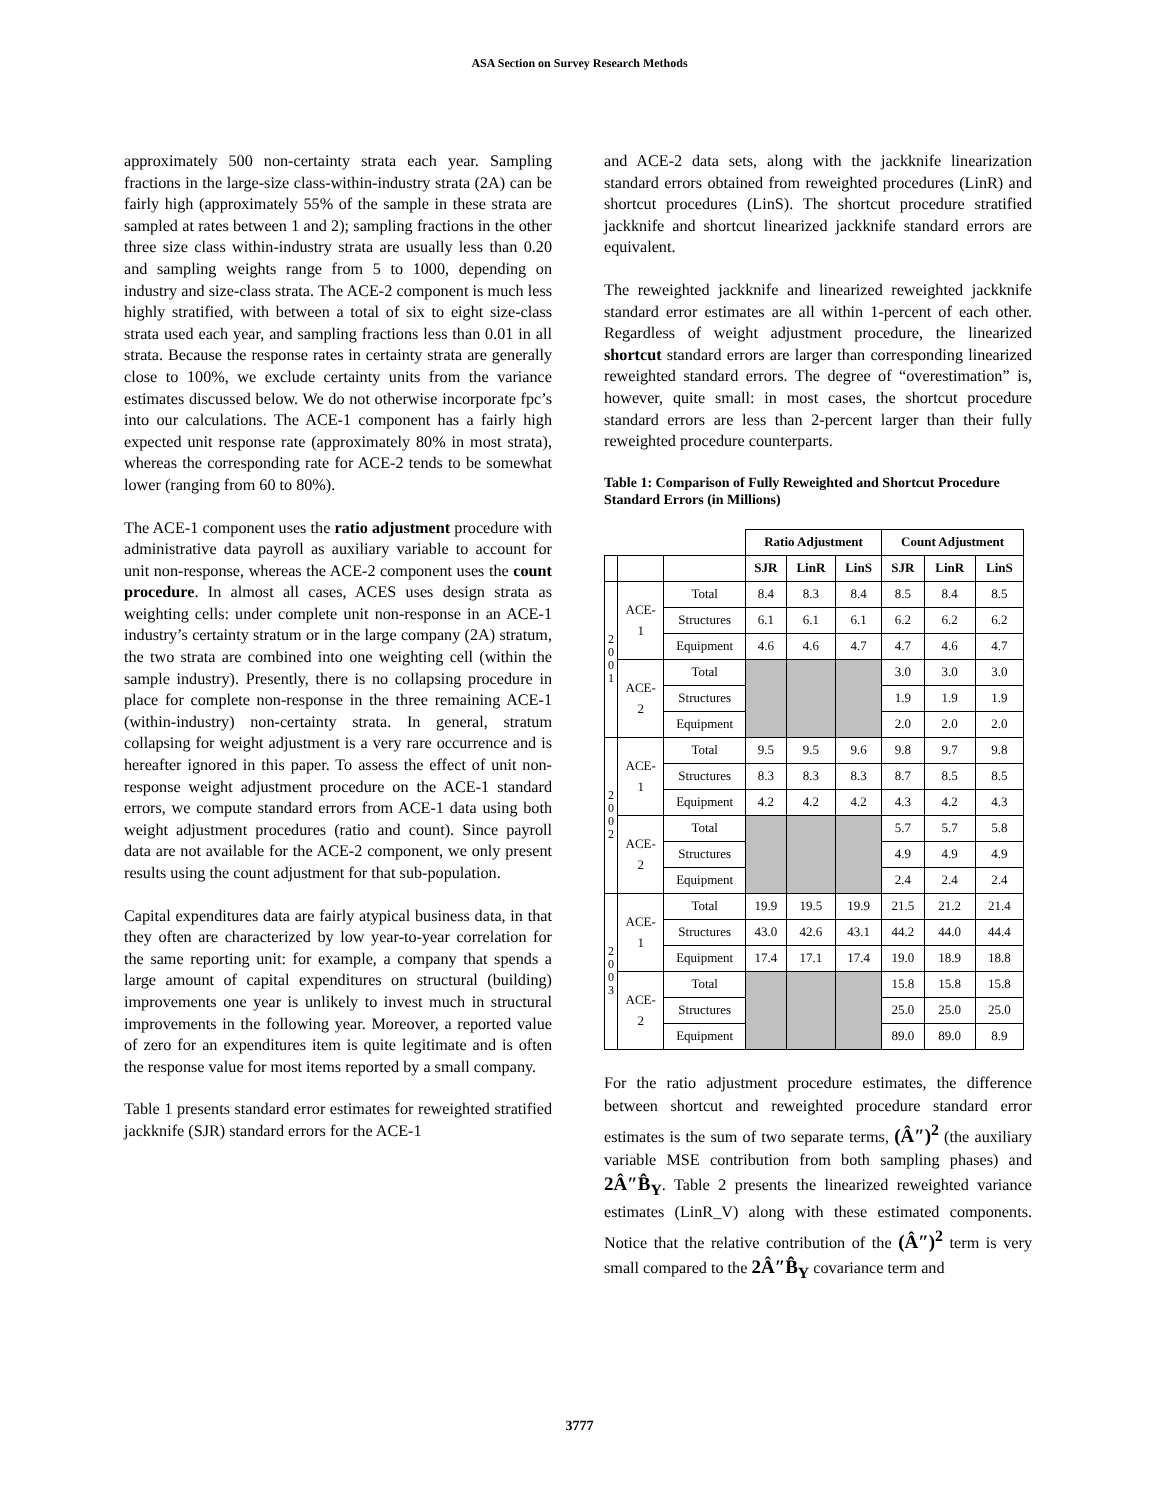ASA Section on Survey Research Methods
approximately 500 non-certainty strata each year. Sampling fractions in the large-size class-within-industry strata (2A) can be fairly high (approximately 55% of the sample in these strata are sampled at rates between 1 and 2); sampling fractions in the other three size class within-industry strata are usually less than 0.20 and sampling weights range from 5 to 1000, depending on industry and size-class strata. The ACE-2 component is much less highly stratified, with between a total of six to eight size-class strata used each year, and sampling fractions less than 0.01 in all strata. Because the response rates in certainty strata are generally close to 100%, we exclude certainty units from the variance estimates discussed below. We do not otherwise incorporate fpc’s into our calculations. The ACE-1 component has a fairly high expected unit response rate (approximately 80% in most strata), whereas the corresponding rate for ACE-2 tends to be somewhat lower (ranging from 60 to 80%).
The ACE-1 component uses the ratio adjustment procedure with administrative data payroll as auxiliary variable to account for unit non-response, whereas the ACE-2 component uses the count procedure. In almost all cases, ACES uses design strata as weighting cells: under complete unit non-response in an ACE-1 industry’s certainty stratum or in the large company (2A) stratum, the two strata are combined into one weighting cell (within the sample industry). Presently, there is no collapsing procedure in place for complete non-response in the three remaining ACE-1 (within-industry) non-certainty strata. In general, stratum collapsing for weight adjustment is a very rare occurrence and is hereafter ignored in this paper. To assess the effect of unit non-response weight adjustment procedure on the ACE-1 standard errors, we compute standard errors from ACE-1 data using both weight adjustment procedures (ratio and count). Since payroll data are not available for the ACE-2 component, we only present results using the count adjustment for that sub-population.
Capital expenditures data are fairly atypical business data, in that they often are characterized by low year-to-year correlation for the same reporting unit: for example, a company that spends a large amount of capital expenditures on structural (building) improvements one year is unlikely to invest much in structural improvements in the following year. Moreover, a reported value of zero for an expenditures item is quite legitimate and is often the response value for most items reported by a small company.
Table 1 presents standard error estimates for reweighted stratified jackknife (SJR) standard errors for the ACE-1
and ACE-2 data sets, along with the jackknife linearization standard errors obtained from reweighted procedures (LinR) and shortcut procedures (LinS). The shortcut procedure stratified jackknife and shortcut linearized jackknife standard errors are equivalent.
The reweighted jackknife and linearized reweighted jackknife standard error estimates are all within 1-percent of each other. Regardless of weight adjustment procedure, the linearized shortcut standard errors are larger than corresponding linearized reweighted standard errors. The degree of “overestimation” is, however, quite small: in most cases, the shortcut procedure standard errors are less than 2-percent larger than their fully reweighted procedure counterparts.
Table 1: Comparison of Fully Reweighted and Shortcut Procedure Standard Errors (in Millions)
| | | | Ratio Adjustment | | | Count Adjustment | | |
| | | | SJR | LinR | LinS | SJR | LinR | LinS |
| 2 0 0 1 | ACE- 1 | Total | 8.4 | 8.3 | 8.4 | 8.5 | 8.4 | 8.5 |
| | | Structures | 6.1 | 6.1 | 6.1 | 6.2 | 6.2 | 6.2 |
| | | Equipment | 4.6 | 4.6 | 4.7 | 4.7 | 4.6 | 4.7 |
| | ACE- 2 | Total | | | | 3.0 | 3.0 | 3.0 |
| | | Structures | | | | 1.9 | 1.9 | 1.9 |
| | | Equipment | | | | 2.0 | 2.0 | 2.0 |
| 2 0 0 2 | ACE- 1 | Total | 9.5 | 9.5 | 9.6 | 9.8 | 9.7 | 9.8 |
| | | Structures | 8.3 | 8.3 | 8.3 | 8.7 | 8.5 | 8.5 |
| | | Equipment | 4.2 | 4.2 | 4.2 | 4.3 | 4.2 | 4.3 |
| | ACE- 2 | Total | | | | 5.7 | 5.7 | 5.8 |
| | | Structures | | | | 4.9 | 4.9 | 4.9 |
| | | Equipment | | | | 2.4 | 2.4 | 2.4 |
| 2 0 0 3 | ACE- 1 | Total | 19.9 | 19.5 | 19.9 | 21.5 | 21.2 | 21.4 |
| | | Structures | 43.0 | 42.6 | 43.1 | 44.2 | 44.0 | 44.4 |
| | | Equipment | 17.4 | 17.1 | 17.4 | 19.0 | 18.9 | 18.8 |
| | ACE- 2 | Total | | | | 15.8 | 15.8 | 15.8 |
| | | Structures | | | | 25.0 | 25.0 | 25.0 |
| | | Equipment | | | | 89.0 | 89.0 | 8.9 |
For the ratio adjustment procedure estimates, the difference between shortcut and reweighted procedure standard error estimates is the sum of two separate terms, (Â″)<sup>2</sup> (the auxiliary variable MSE contribution from both sampling phases) and 2Â″B̂<sub>Y</sub>. Table 2 presents the linearized reweighted variance estimates (LinR_V) along with these estimated components. Notice that the relative contribution of the (Â″)<sup>2</sup> term is very small compared to the 2Â″B̂<sub>Y</sub> covariance term and
3777